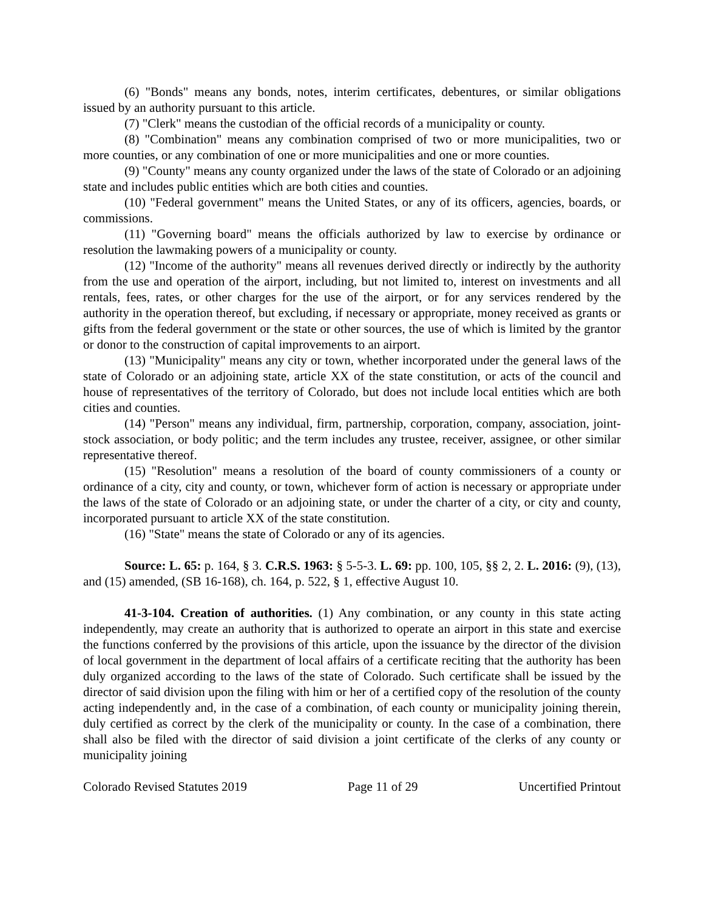(6) "Bonds" means any bonds, notes, interim certificates, debentures, or similar obligations issued by an authority pursuant to this article.
(7) "Clerk" means the custodian of the official records of a municipality or county.
(8) "Combination" means any combination comprised of two or more municipalities, two or more counties, or any combination of one or more municipalities and one or more counties.
(9) "County" means any county organized under the laws of the state of Colorado or an adjoining state and includes public entities which are both cities and counties.
(10) "Federal government" means the United States, or any of its officers, agencies, boards, or commissions.
(11) "Governing board" means the officials authorized by law to exercise by ordinance or resolution the lawmaking powers of a municipality or county.
(12) "Income of the authority" means all revenues derived directly or indirectly by the authority from the use and operation of the airport, including, but not limited to, interest on investments and all rentals, fees, rates, or other charges for the use of the airport, or for any services rendered by the authority in the operation thereof, but excluding, if necessary or appropriate, money received as grants or gifts from the federal government or the state or other sources, the use of which is limited by the grantor or donor to the construction of capital improvements to an airport.
(13) "Municipality" means any city or town, whether incorporated under the general laws of the state of Colorado or an adjoining state, article XX of the state constitution, or acts of the council and house of representatives of the territory of Colorado, but does not include local entities which are both cities and counties.
(14) "Person" means any individual, firm, partnership, corporation, company, association, joint-stock association, or body politic; and the term includes any trustee, receiver, assignee, or other similar representative thereof.
(15) "Resolution" means a resolution of the board of county commissioners of a county or ordinance of a city, city and county, or town, whichever form of action is necessary or appropriate under the laws of the state of Colorado or an adjoining state, or under the charter of a city, or city and county, incorporated pursuant to article XX of the state constitution.
(16) "State" means the state of Colorado or any of its agencies.
Source: L. 65: p. 164, § 3. C.R.S. 1963: § 5-5-3. L. 69: pp. 100, 105, §§ 2, 2. L. 2016: (9), (13), and (15) amended, (SB 16-168), ch. 164, p. 522, § 1, effective August 10.
41-3-104. Creation of authorities. (1) Any combination, or any county in this state acting independently, may create an authority that is authorized to operate an airport in this state and exercise the functions conferred by the provisions of this article, upon the issuance by the director of the division of local government in the department of local affairs of a certificate reciting that the authority has been duly organized according to the laws of the state of Colorado. Such certificate shall be issued by the director of said division upon the filing with him or her of a certified copy of the resolution of the county acting independently and, in the case of a combination, of each county or municipality joining therein, duly certified as correct by the clerk of the municipality or county. In the case of a combination, there shall also be filed with the director of said division a joint certificate of the clerks of any county or municipality joining
Colorado Revised Statutes 2019 Page 11 of 29 Uncertified Printout